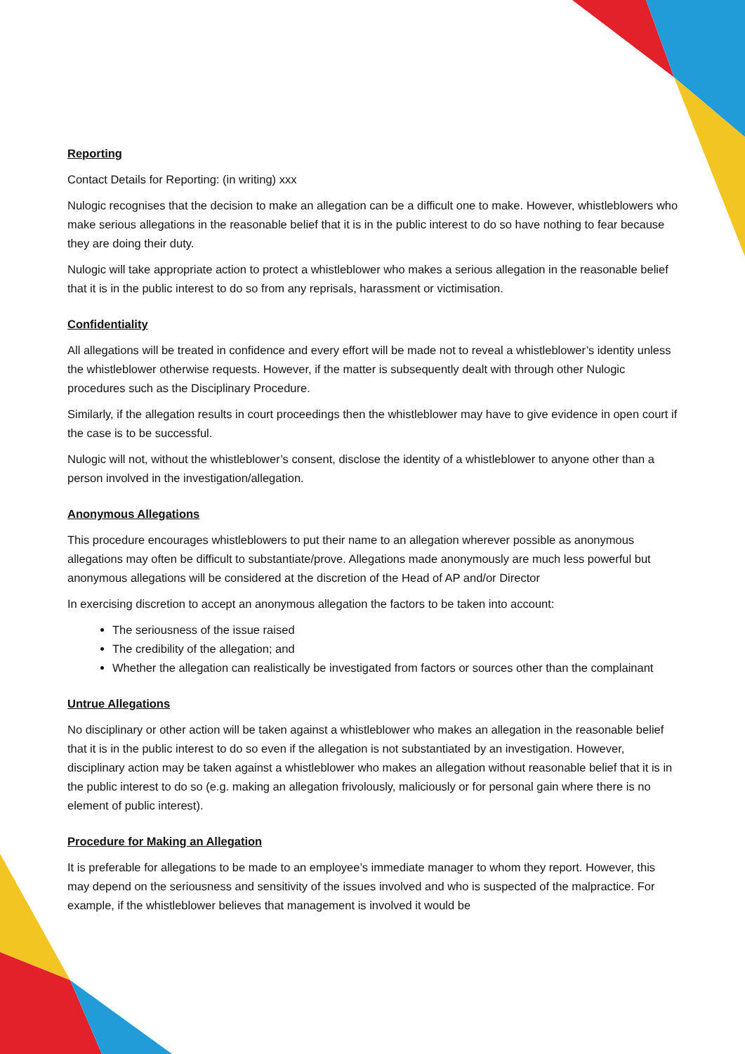Reporting
Contact Details for Reporting: (in writing) xxx
Nulogic recognises that the decision to make an allegation can be a difficult one to make. However, whistleblowers who make serious allegations in the reasonable belief that it is in the public interest to do so have nothing to fear because they are doing their duty.
Nulogic will take appropriate action to protect a whistleblower who makes a serious allegation in the reasonable belief that it is in the public interest to do so from any reprisals, harassment or victimisation.
Confidentiality
All allegations will be treated in confidence and every effort will be made not to reveal a whistleblower’s identity unless the whistleblower otherwise requests. However, if the matter is subsequently dealt with through other Nulogic procedures such as the Disciplinary Procedure.
Similarly, if the allegation results in court proceedings then the whistleblower may have to give evidence in open court if the case is to be successful.
Nulogic will not, without the whistleblower’s consent, disclose the identity of a whistleblower to anyone other than a person involved in the investigation/allegation.
Anonymous Allegations
This procedure encourages whistleblowers to put their name to an allegation wherever possible as anonymous allegations may often be difficult to substantiate/prove. Allegations made anonymously are much less powerful but anonymous allegations will be considered at the discretion of the Head of AP and/or Director
In exercising discretion to accept an anonymous allegation the factors to be taken into account:
The seriousness of the issue raised
The credibility of the allegation; and
Whether the allegation can realistically be investigated from factors or sources other than the complainant
Untrue Allegations
No disciplinary or other action will be taken against a whistleblower who makes an allegation in the reasonable belief that it is in the public interest to do so even if the allegation is not substantiated by an investigation. However, disciplinary action may be taken against a whistleblower who makes an allegation without reasonable belief that it is in the public interest to do so (e.g. making an allegation frivolously, maliciously or for personal gain where there is no element of public interest).
Procedure for Making an Allegation
It is preferable for allegations to be made to an employee’s immediate manager to whom they report. However, this may depend on the seriousness and sensitivity of the issues involved and who is suspected of the malpractice. For example, if the whistleblower believes that management is involved it would be